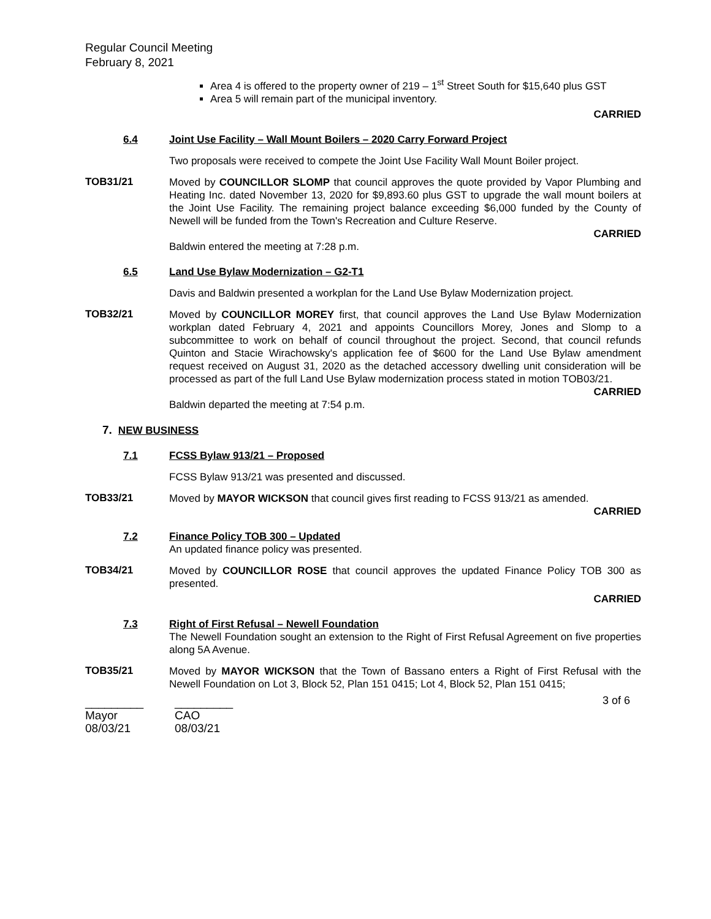Regular Council Meeting
February 8, 2021
Area 4 is offered to the property owner of 219 – 1<sup>st</sup> Street South for $15,640 plus GST
Area 5 will remain part of the municipal inventory.
CARRIED
6.4 Joint Use Facility – Wall Mount Boilers – 2020 Carry Forward Project
Two proposals were received to compete the Joint Use Facility Wall Mount Boiler project.
TOB31/21
Moved by COUNCILLOR SLOMP that council approves the quote provided by Vapor Plumbing and Heating Inc. dated November 13, 2020 for $9,893.60 plus GST to upgrade the wall mount boilers at the Joint Use Facility. The remaining project balance exceeding $6,000 funded by the County of Newell will be funded from the Town's Recreation and Culture Reserve.
CARRIED
Baldwin entered the meeting at 7:28 p.m.
6.5 Land Use Bylaw Modernization – G2-T1
Davis and Baldwin presented a workplan for the Land Use Bylaw Modernization project.
TOB32/21
Moved by COUNCILLOR MOREY first, that council approves the Land Use Bylaw Modernization workplan dated February 4, 2021 and appoints Councillors Morey, Jones and Slomp to a subcommittee to work on behalf of council throughout the project. Second, that council refunds Quinton and Stacie Wirachowsky's application fee of $600 for the Land Use Bylaw amendment request received on August 31, 2020 as the detached accessory dwelling unit consideration will be processed as part of the full Land Use Bylaw modernization process stated in motion TOB03/21.
CARRIED
Baldwin departed the meeting at 7:54 p.m.
7. NEW BUSINESS
7.1 FCSS Bylaw 913/21 – Proposed
FCSS Bylaw 913/21 was presented and discussed.
TOB33/21
Moved by MAYOR WICKSON that council gives first reading to FCSS 913/21 as amended.
CARRIED
7.2 Finance Policy TOB 300 – Updated
An updated finance policy was presented.
TOB34/21
Moved by COUNCILLOR ROSE that council approves the updated Finance Policy TOB 300 as presented.
CARRIED
7.3 Right of First Refusal – Newell Foundation
The Newell Foundation sought an extension to the Right of First Refusal Agreement on five properties along 5A Avenue.
TOB35/21
Moved by MAYOR WICKSON that the Town of Bassano enters a Right of First Refusal with the Newell Foundation on Lot 3, Block 52, Plan 151 0415; Lot 4, Block 52, Plan 151 0415;
3 of 6
_________
Mayor
08/03/21
_________
CAO
08/03/21